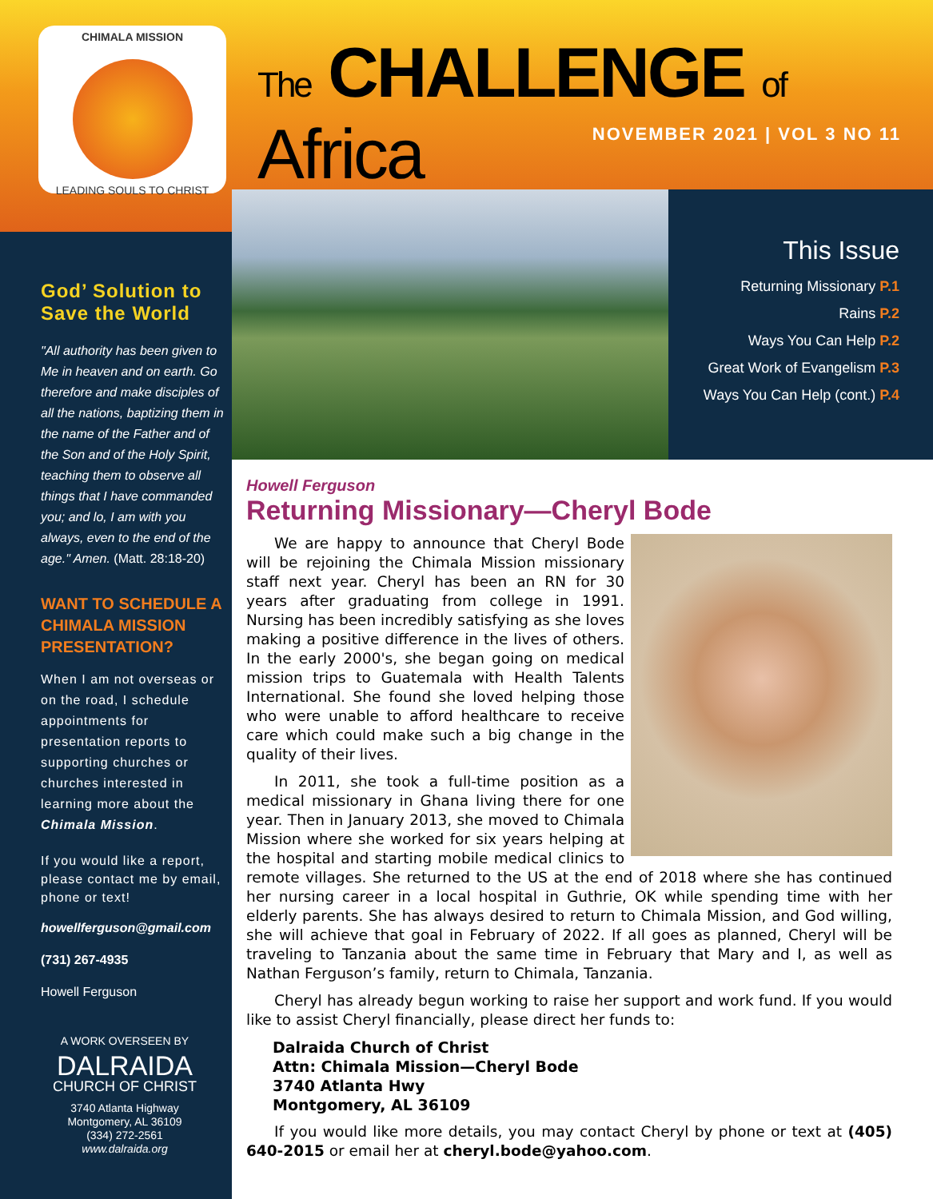CHIMALA MISSION
LEADING SOULS TO CHRIST
The CHALLENGE of Africa
NOVEMBER 2021 | VOL 3 NO 11
God’ Solution to Save the World
"All authority has been given to Me in heaven and on earth. Go therefore and make disciples of all the nations, baptizing them in the name of the Father and of the Son and of the Holy Spirit, teaching them to observe all things that I have commanded you; and lo, I am with you always, even to the end of the age." Amen. (Matt. 28:18-20)
WANT TO SCHEDULE A CHIMALA MISSION PRESENTATION?
When I am not overseas or on the road, I schedule appointments for presentation reports to supporting churches or churches interested in learning more about the Chimala Mission.
If you would like a report, please contact me by email, phone or text!
howellferguson@gmail.com
(731) 267-4935
Howell Ferguson
A WORK OVERSEEN BY
DALRAIDA
CHURCH OF CHRIST
3740 Atlanta Highway
Montgomery, AL 36109
(334) 272-2561
www.dalraida.org
This Issue
Returning Missionary P.1
Rains P.2
Ways You Can Help P.2
Great Work of Evangelism P.3
Ways You Can Help (cont.) P.4
Howell Ferguson
Returning Missionary—Cheryl Bode
We are happy to announce that Cheryl Bode will be rejoining the Chimala Mission missionary staff next year. Cheryl has been an RN for 30 years after graduating from college in 1991. Nursing has been incredibly satisfying as she loves making a positive difference in the lives of others. In the early 2000's, she began going on medical mission trips to Guatemala with Health Talents International. She found she loved helping those who were unable to afford healthcare to receive care which could make such a big change in the quality of their lives.
In 2011, she took a full-time position as a medical missionary in Ghana living there for one year. Then in January 2013, she moved to Chimala Mission where she worked for six years helping at the hospital and starting mobile medical clinics to remote villages. She returned to the US at the end of 2018 where she has continued her nursing career in a local hospital in Guthrie, OK while spending time with her elderly parents. She has always desired to return to Chimala Mission, and God willing, she will achieve that goal in February of 2022. If all goes as planned, Cheryl will be traveling to Tanzania about the same time in February that Mary and I, as well as Nathan Ferguson’s family, return to Chimala, Tanzania.
Cheryl has already begun working to raise her support and work fund. If you would like to assist Cheryl financially, please direct her funds to:
Dalraida Church of Christ
Attn: Chimala Mission—Cheryl Bode
3740 Atlanta Hwy
Montgomery, AL 36109
If you would like more details, you may contact Cheryl by phone or text at (405) 640-2015 or email her at cheryl.bode@yahoo.com.